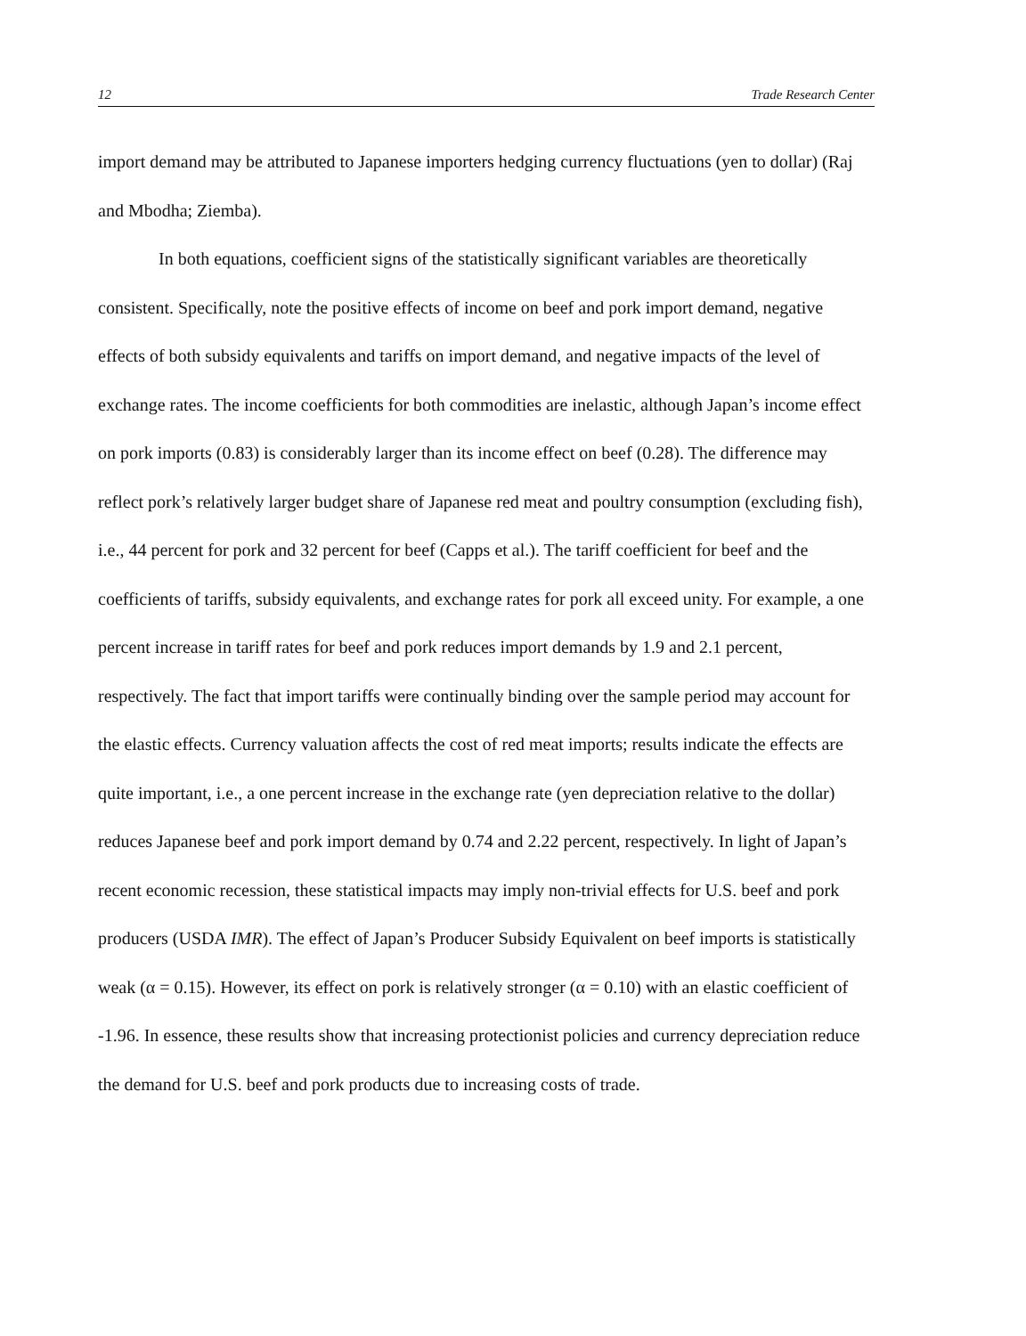12 Trade Research Center
import demand may be attributed to Japanese importers hedging currency fluctuations (yen to dollar) (Raj and Mbodha; Ziemba).
In both equations, coefficient signs of the statistically significant variables are theoretically consistent. Specifically, note the positive effects of income on beef and pork import demand, negative effects of both subsidy equivalents and tariffs on import demand, and negative impacts of the level of exchange rates. The income coefficients for both commodities are inelastic, although Japan’s income effect on pork imports (0.83) is considerably larger than its income effect on beef (0.28). The difference may reflect pork’s relatively larger budget share of Japanese red meat and poultry consumption (excluding fish), i.e., 44 percent for pork and 32 percent for beef (Capps et al.). The tariff coefficient for beef and the coefficients of tariffs, subsidy equivalents, and exchange rates for pork all exceed unity. For example, a one percent increase in tariff rates for beef and pork reduces import demands by 1.9 and 2.1 percent, respectively. The fact that import tariffs were continually binding over the sample period may account for the elastic effects. Currency valuation affects the cost of red meat imports; results indicate the effects are quite important, i.e., a one percent increase in the exchange rate (yen depreciation relative to the dollar) reduces Japanese beef and pork import demand by 0.74 and 2.22 percent, respectively. In light of Japan’s recent economic recession, these statistical impacts may imply non-trivial effects for U.S. beef and pork producers (USDA IMR). The effect of Japan’s Producer Subsidy Equivalent on beef imports is statistically weak (α = 0.15). However, its effect on pork is relatively stronger (α = 0.10) with an elastic coefficient of -1.96. In essence, these results show that increasing protectionist policies and currency depreciation reduce the demand for U.S. beef and pork products due to increasing costs of trade.